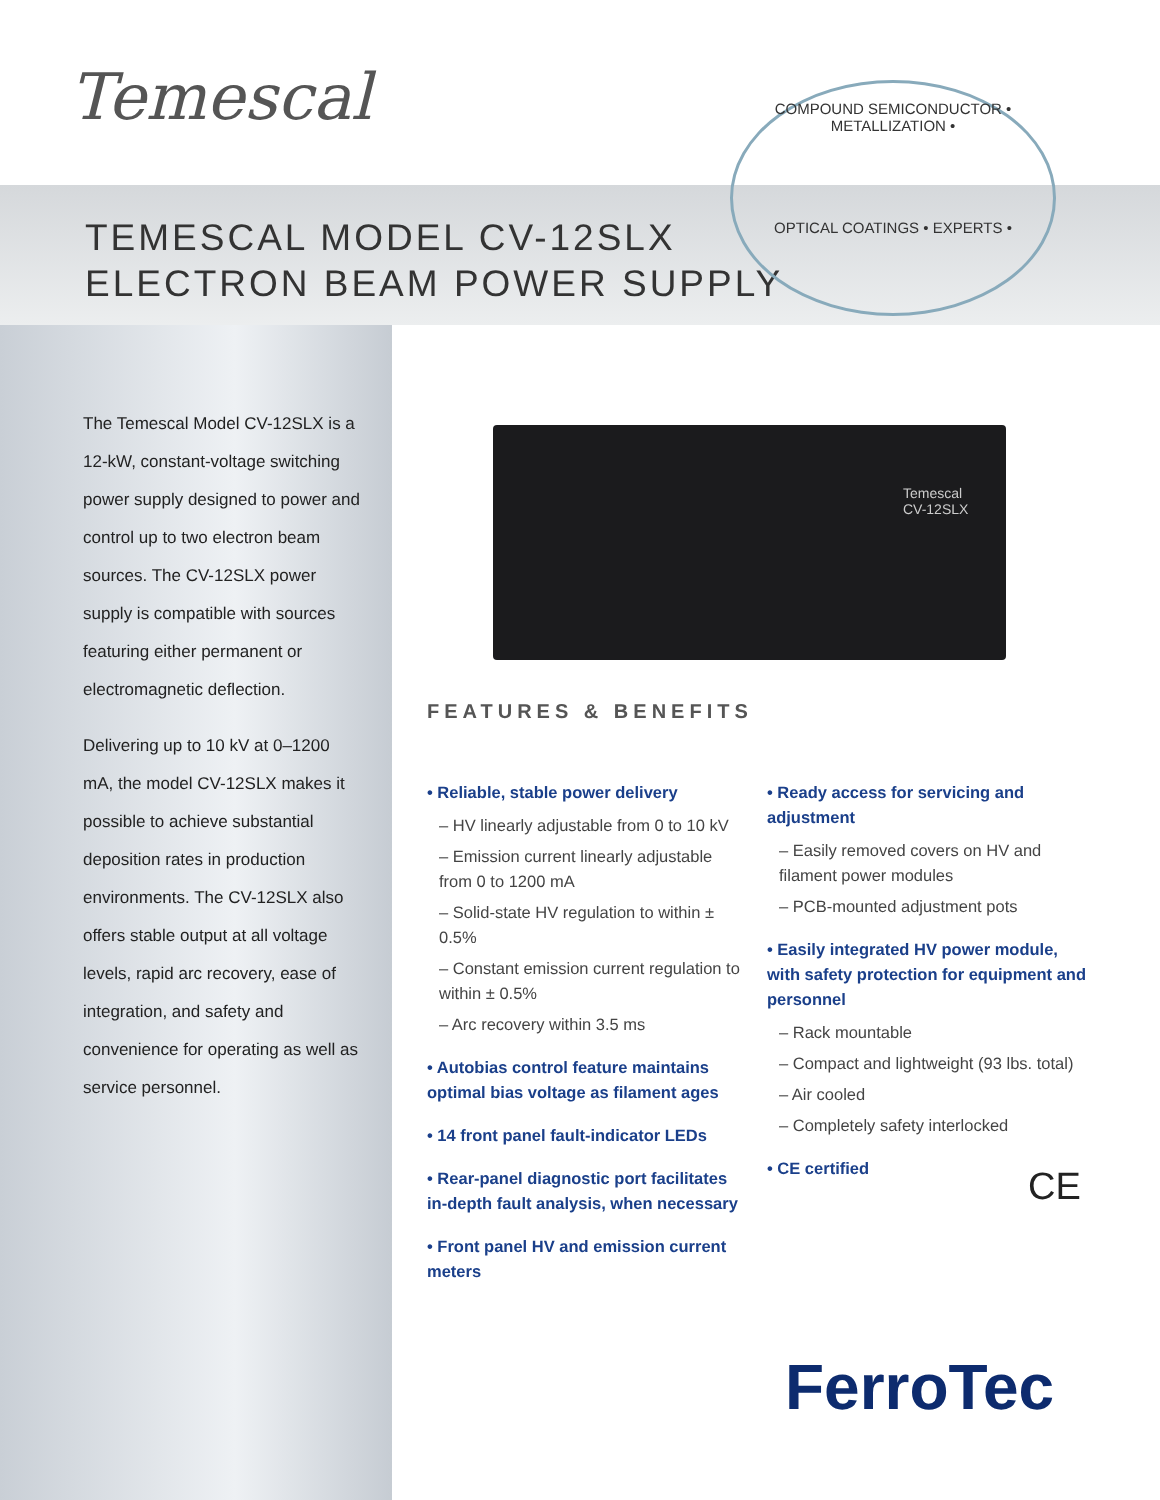Temescal
TEMESCAL MODEL CV-12SLX
ELECTRON BEAM POWER SUPPLY
COMPOUND SEMICONDUCTOR • METALLIZATION •
OPTICAL COATINGS • EXPERTS •
The Temescal Model CV-12SLX is a 12-kW, constant-voltage switching power supply designed to power and control up to two electron beam sources. The CV-12SLX power supply is compatible with sources featuring either permanent or electromagnetic deflection.
Delivering up to 10 kV at 0–1200 mA, the model CV-12SLX makes it possible to achieve substantial deposition rates in production environments. The CV-12SLX also offers stable output at all voltage levels, rapid arc recovery, ease of integration, and safety and convenience for operating as well as service personnel.
Temescal
CV-12SLX
FEATURES & BENEFITS
• Reliable, stable power delivery
– HV linearly adjustable from 0 to 10 kV
– Emission current linearly adjustable from 0 to 1200 mA
– Solid-state HV regulation to within ± 0.5%
– Constant emission current regulation to within ± 0.5%
– Arc recovery within 3.5 ms
• Autobias control feature maintains optimal bias voltage as filament ages
• 14 front panel fault-indicator LEDs
• Rear-panel diagnostic port facilitates in-depth fault analysis, when necessary
• Front panel HV and emission current meters
• Ready access for servicing and adjustment
– Easily removed covers on HV and filament power modules
– PCB-mounted adjustment pots
• Easily integrated HV power module, with safety protection for equipment and personnel
– Rack mountable
– Compact and lightweight (93 lbs. total)
– Air cooled
– Completely safety interlocked
• CE certified
CE
FerroTec